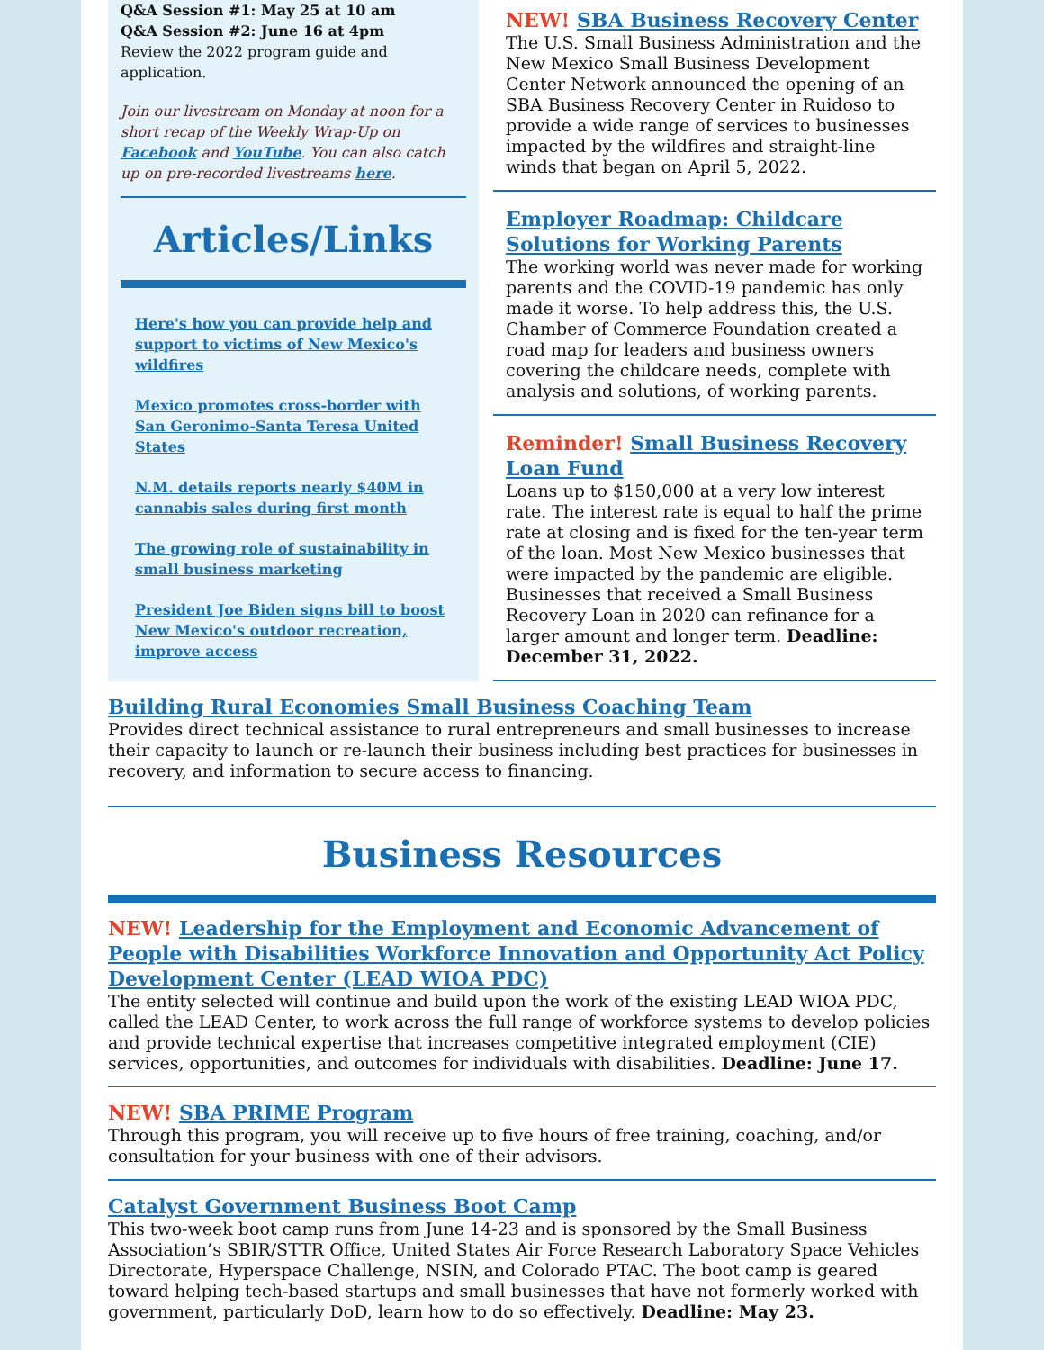Q&A Session #1: May 25 at 10 am
Q&A Session #2: June 16 at 4pm
Review the 2022 program guide and application.
Join our livestream on Monday at noon for a short recap of the Weekly Wrap-Up on Facebook and YouTube. You can also catch up on pre-recorded livestreams here.
Articles/Links
Here's how you can provide help and support to victims of New Mexico's wildfires
Mexico promotes cross-border with San Geronimo-Santa Teresa United States
N.M. details reports nearly $40M in cannabis sales during first month
The growing role of sustainability in small business marketing
President Joe Biden signs bill to boost New Mexico's outdoor recreation, improve access
NEW! SBA Business Recovery Center
The U.S. Small Business Administration and the New Mexico Small Business Development Center Network announced the opening of an SBA Business Recovery Center in Ruidoso to provide a wide range of services to businesses impacted by the wildfires and straight-line winds that began on April 5, 2022.
Employer Roadmap: Childcare Solutions for Working Parents
The working world was never made for working parents and the COVID-19 pandemic has only made it worse. To help address this, the U.S. Chamber of Commerce Foundation created a road map for leaders and business owners covering the childcare needs, complete with analysis and solutions, of working parents.
Reminder! Small Business Recovery Loan Fund
Loans up to $150,000 at a very low interest rate. The interest rate is equal to half the prime rate at closing and is fixed for the ten-year term of the loan. Most New Mexico businesses that were impacted by the pandemic are eligible. Businesses that received a Small Business Recovery Loan in 2020 can refinance for a larger amount and longer term. Deadline: December 31, 2022.
Building Rural Economies Small Business Coaching Team
Provides direct technical assistance to rural entrepreneurs and small businesses to increase their capacity to launch or re-launch their business including best practices for businesses in recovery, and information to secure access to financing.
Business Resources
NEW! Leadership for the Employment and Economic Advancement of People with Disabilities Workforce Innovation and Opportunity Act Policy Development Center (LEAD WIOA PDC)
The entity selected will continue and build upon the work of the existing LEAD WIOA PDC, called the LEAD Center, to work across the full range of workforce systems to develop policies and provide technical expertise that increases competitive integrated employment (CIE) services, opportunities, and outcomes for individuals with disabilities. Deadline: June 17.
NEW! SBA PRIME Program
Through this program, you will receive up to five hours of free training, coaching, and/or consultation for your business with one of their advisors.
Catalyst Government Business Boot Camp
This two-week boot camp runs from June 14-23 and is sponsored by the Small Business Association’s SBIR/STTR Office, United States Air Force Research Laboratory Space Vehicles Directorate, Hyperspace Challenge, NSIN, and Colorado PTAC. The boot camp is geared toward helping tech-based startups and small businesses that have not formerly worked with government, particularly DoD, learn how to do so effectively. Deadline: May 23.